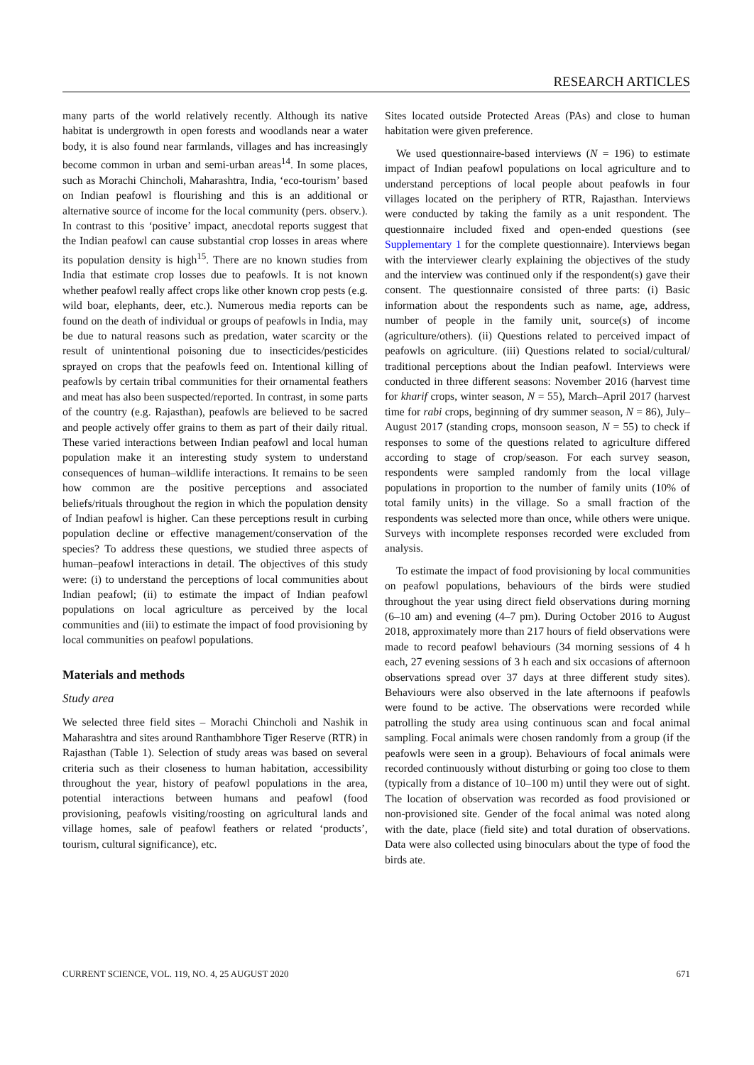RESEARCH ARTICLES
many parts of the world relatively recently. Although its native habitat is undergrowth in open forests and woodlands near a water body, it is also found near farmlands, villages and has increasingly become common in urban and semi-urban areas<sup>14</sup>. In some places, such as Morachi Chincholi, Maharashtra, India, ‘eco-tourism’ based on Indian peafowl is flourishing and this is an additional or alternative source of income for the local community (pers. observ.). In contrast to this ‘positive’ impact, anecdotal reports suggest that the Indian peafowl can cause substantial crop losses in areas where its population density is high<sup>15</sup>. There are no known studies from India that estimate crop losses due to peafowls. It is not known whether peafowl really affect crops like other known crop pests (e.g. wild boar, elephants, deer, etc.). Numerous media reports can be found on the death of individual or groups of peafowls in India, may be due to natural reasons such as predation, water scarcity or the result of unintentional poisoning due to insecticides/pesticides sprayed on crops that the peafowls feed on. Intentional killing of peafowls by certain tribal communities for their ornamental feathers and meat has also been suspected/reported. In contrast, in some parts of the country (e.g. Rajasthan), peafowls are believed to be sacred and people actively offer grains to them as part of their daily ritual. These varied interactions between Indian peafowl and local human population make it an interesting study system to understand consequences of human–wildlife interactions. It remains to be seen how common are the positive perceptions and associated beliefs/rituals throughout the region in which the population density of Indian peafowl is higher. Can these perceptions result in curbing population decline or effective management/conservation of the species? To address these questions, we studied three aspects of human–peafowl interactions in detail. The objectives of this study were: (i) to understand the perceptions of local communities about Indian peafowl; (ii) to estimate the impact of Indian peafowl populations on local agriculture as perceived by the local communities and (iii) to estimate the impact of food provisioning by local communities on peafowl populations.
Materials and methods
Study area
We selected three field sites – Morachi Chincholi and Nashik in Maharashtra and sites around Ranthambhore Tiger Reserve (RTR) in Rajasthan (Table 1). Selection of study areas was based on several criteria such as their closeness to human habitation, accessibility throughout the year, history of peafowl populations in the area, potential interactions between humans and peafowl (food provisioning, peafowls visiting/roosting on agricultural lands and village homes, sale of peafowl feathers or related ‘products’, tourism, cultural significance), etc.
Sites located outside Protected Areas (PAs) and close to human habitation were given preference.
We used questionnaire-based interviews (N = 196) to estimate impact of Indian peafowl populations on local agriculture and to understand perceptions of local people about peafowls in four villages located on the periphery of RTR, Rajasthan. Interviews were conducted by taking the family as a unit respondent. The questionnaire included fixed and open-ended questions (see Supplementary 1 for the complete questionnaire). Interviews began with the interviewer clearly explaining the objectives of the study and the interview was continued only if the respondent(s) gave their consent. The questionnaire consisted of three parts: (i) Basic information about the respondents such as name, age, address, number of people in the family unit, source(s) of income (agriculture/others). (ii) Questions related to perceived impact of peafowls on agriculture. (iii) Questions related to social/cultural/ traditional perceptions about the Indian peafowl. Interviews were conducted in three different seasons: November 2016 (harvest time for kharif crops, winter season, N = 55), March–April 2017 (harvest time for rabi crops, beginning of dry summer season, N = 86), July–August 2017 (standing crops, monsoon season, N = 55) to check if responses to some of the questions related to agriculture differed according to stage of crop/season. For each survey season, respondents were sampled randomly from the local village populations in proportion to the number of family units (10% of total family units) in the village. So a small fraction of the respondents was selected more than once, while others were unique. Surveys with incomplete responses recorded were excluded from analysis.
To estimate the impact of food provisioning by local communities on peafowl populations, behaviours of the birds were studied throughout the year using direct field observations during morning (6–10 am) and evening (4–7 pm). During October 2016 to August 2018, approximately more than 217 hours of field observations were made to record peafowl behaviours (34 morning sessions of 4 h each, 27 evening sessions of 3 h each and six occasions of afternoon observations spread over 37 days at three different study sites). Behaviours were also observed in the late afternoons if peafowls were found to be active. The observations were recorded while patrolling the study area using continuous scan and focal animal sampling. Focal animals were chosen randomly from a group (if the peafowls were seen in a group). Behaviours of focal animals were recorded continuously without disturbing or going too close to them (typically from a distance of 10–100 m) until they were out of sight. The location of observation was recorded as food provisioned or non-provisioned site. Gender of the focal animal was noted along with the date, place (field site) and total duration of observations. Data were also collected using binoculars about the type of food the birds ate.
CURRENT SCIENCE, VOL. 119, NO. 4, 25 AUGUST 2020 671